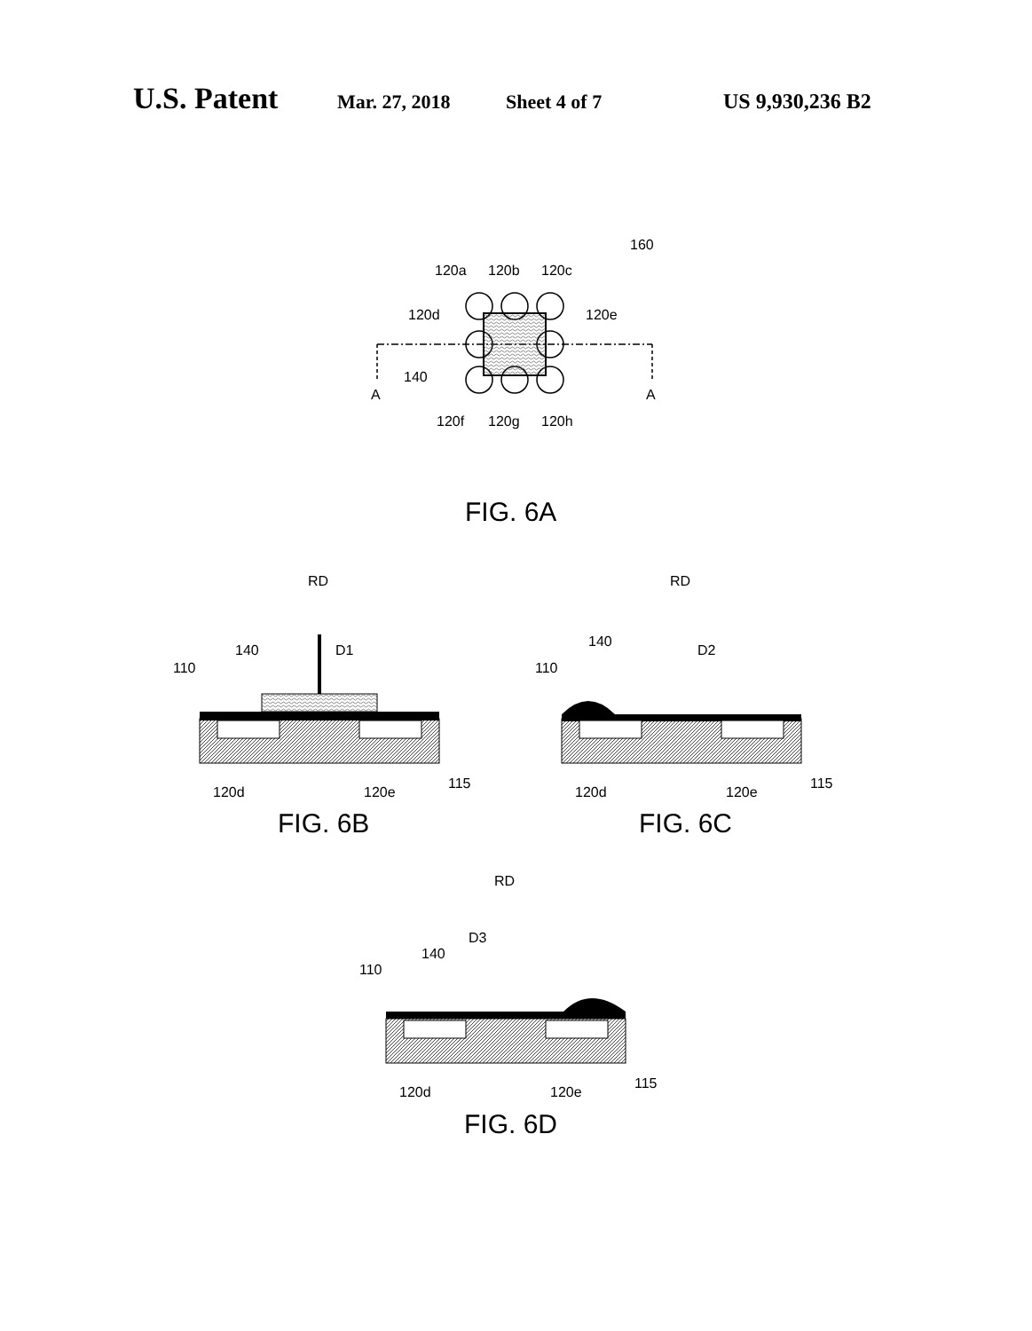U.S. Patent Mar. 27, 2018 Sheet 4 of 7 US 9,930,236 B2
160
120a
120b
120c
120d
120e
140
A
A
120f
120g
120h
FIG. 6A
RD
D1
140
110
120d
120e
115
FIG. 6B
RD
D2
140
110
120d
120e
115
FIG. 6C
RD
D3
140
110
120d
120e
115
FIG. 6D